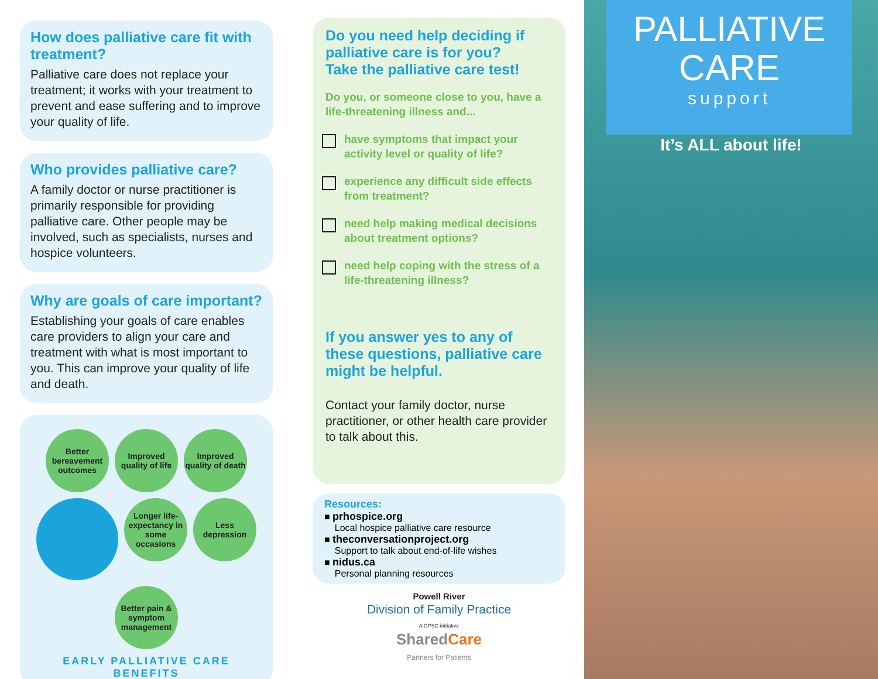How does palliative care fit with treatment?
Palliative care does not replace your treatment; it works with your treatment to prevent and ease suffering and to improve your quality of life.
Who provides palliative care?
A family doctor or nurse practitioner is primarily responsible for providing palliative care. Other people may be involved, such as specialists, nurses and hospice volunteers.
Why are goals of care important?
Establishing your goals of care enables care providers to align your care and treatment with what is most important to you. This can improve your quality of life and death.
Better bereavement outcomes
Improved quality of life
Improved quality of death
Longer life-expectancy in some occasions
Less depression
Better pain & symptom management
EARLY PALLIATIVE CARE BENEFITS
Do you need help deciding if palliative care is for you?
Take the palliative care test!
Do you, or someone close to you, have a life-threatening illness and...
have symptoms that impact your activity level or quality of life?
experience any difficult side effects from treatment?
need help making medical decisions about treatment options?
need help coping with the stress of a life-threatening illness?
If you answer yes to any of these questions, palliative care might be helpful.
Contact your family doctor, nurse practitioner, or other health care provider to talk about this.
Resources:
■ prhospice.org
Local hospice palliative care resource
■ theconversationproject.org
Support to talk about end-of-life wishes
■ nidus.ca
Personal planning resources
Powell River
Division of Family Practice
A GPSC initiative
SharedCare
Partners for Patients
PALLIATIVE
CARE
support
It’s ALL about life!